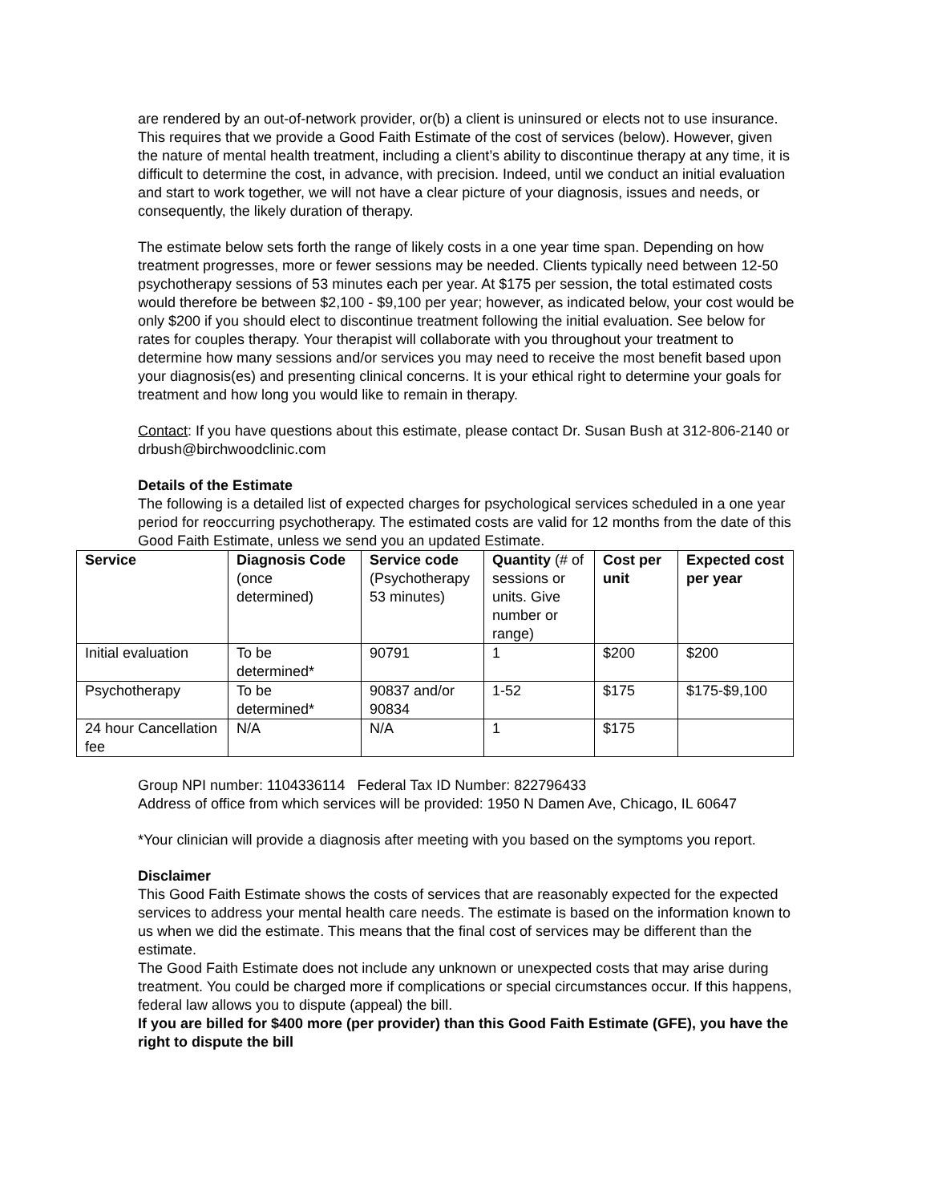are rendered by an out-of-network provider, or(b) a client is uninsured or elects not to use insurance. This requires that we provide a Good Faith Estimate of the cost of services (below). However, given the nature of mental health treatment, including a client’s ability to discontinue therapy at any time, it is difficult to determine the cost, in advance, with precision. Indeed, until we conduct an initial evaluation and start to work together, we will not have a clear picture of your diagnosis, issues and needs, or consequently, the likely duration of therapy.
The estimate below sets forth the range of likely costs in a one year time span. Depending on how treatment progresses, more or fewer sessions may be needed. Clients typically need between 12-50 psychotherapy sessions of 53 minutes each per year. At $175 per session, the total estimated costs would therefore be between $2,100 - $9,100 per year; however, as indicated below, your cost would be only $200 if you should elect to discontinue treatment following the initial evaluation. See below for rates for couples therapy. Your therapist will collaborate with you throughout your treatment to determine how many sessions and/or services you may need to receive the most benefit based upon your diagnosis(es) and presenting clinical concerns. It is your ethical right to determine your goals for treatment and how long you would like to remain in therapy.
Contact: If you have questions about this estimate, please contact Dr. Susan Bush at 312-806-2140 or drbush@birchwoodclinic.com
Details of the Estimate
The following is a detailed list of expected charges for psychological services scheduled in a one year period for reoccurring psychotherapy. The estimated costs are valid for 12 months from the date of this Good Faith Estimate, unless we send you an updated Estimate.
| Service | Diagnosis Code (once determined) | Service code (Psychotherapy 53 minutes) | Quantity (# of sessions or units. Give number or range) | Cost per unit | Expected cost per year |
| --- | --- | --- | --- | --- | --- |
| Initial evaluation | To be determined* | 90791 | 1 | $200 | $200 |
| Psychotherapy | To be determined* | 90837 and/or 90834 | 1-52 | $175 | $175-$9,100 |
| 24 hour Cancellation fee | N/A | N/A | 1 | $175 | |
Group NPI number: 1104336114 Federal Tax ID Number: 822796433
Address of office from which services will be provided: 1950 N Damen Ave, Chicago, IL 60647
*Your clinician will provide a diagnosis after meeting with you based on the symptoms you report.
Disclaimer
This Good Faith Estimate shows the costs of services that are reasonably expected for the expected services to address your mental health care needs. The estimate is based on the information known to us when we did the estimate. This means that the final cost of services may be different than the estimate.
The Good Faith Estimate does not include any unknown or unexpected costs that may arise during treatment. You could be charged more if complications or special circumstances occur. If this happens, federal law allows you to dispute (appeal) the bill.
If you are billed for $400 more (per provider) than this Good Faith Estimate (GFE), you have the right to dispute the bill